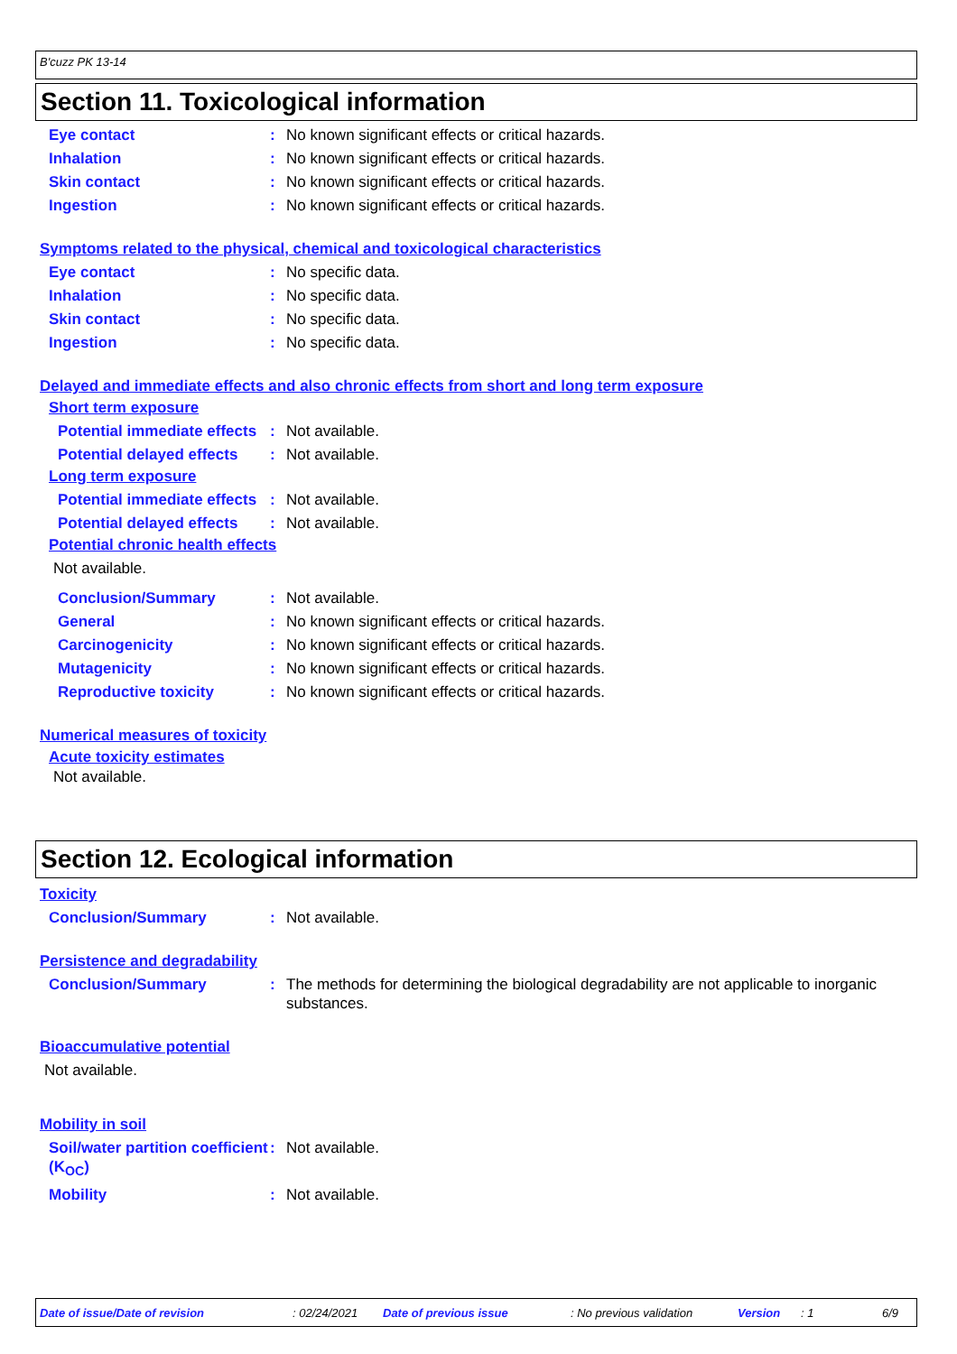B'cuzz PK 13-14
Section 11. Toxicological information
Eye contact: No known significant effects or critical hazards.
Inhalation: No known significant effects or critical hazards.
Skin contact: No known significant effects or critical hazards.
Ingestion: No known significant effects or critical hazards.
Symptoms related to the physical, chemical and toxicological characteristics
Eye contact: No specific data.
Inhalation: No specific data.
Skin contact: No specific data.
Ingestion: No specific data.
Delayed and immediate effects and also chronic effects from short and long term exposure
Short term exposure
Potential immediate effects: Not available.
Potential delayed effects: Not available.
Long term exposure
Potential immediate effects: Not available.
Potential delayed effects: Not available.
Potential chronic health effects
Not available.
Conclusion/Summary: Not available.
General: No known significant effects or critical hazards.
Carcinogenicity: No known significant effects or critical hazards.
Mutagenicity: No known significant effects or critical hazards.
Reproductive toxicity: No known significant effects or critical hazards.
Numerical measures of toxicity
Acute toxicity estimates
Not available.
Section 12. Ecological information
Toxicity
Conclusion/Summary: Not available.
Persistence and degradability
Conclusion/Summary: The methods for determining the biological degradability are not applicable to inorganic substances.
Bioaccumulative potential
Not available.
Mobility in soil
Soil/water partition coefficient (K<sub>OC</sub>): Not available.
Mobility: Not available.
Date of issue/Date of revision: 02/24/2021 Date of previous issue: No previous validation Version: 1 6/9